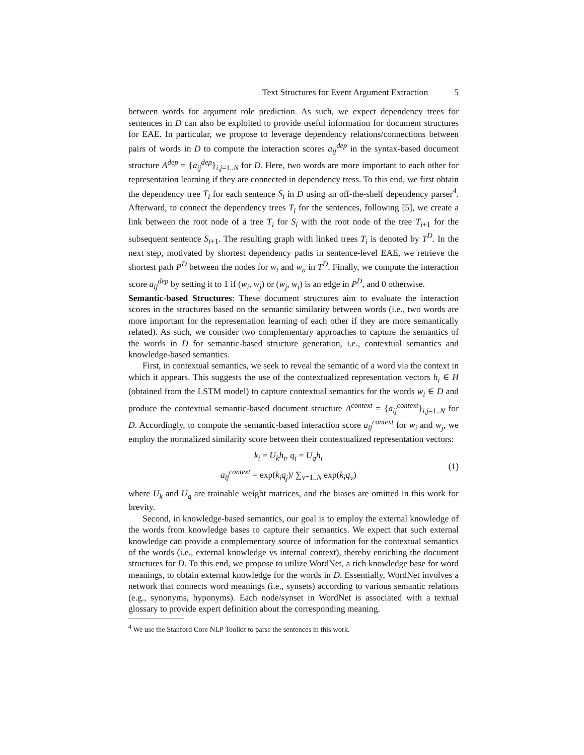Text Structures for Event Argument Extraction 5
between words for argument role prediction. As such, we expect dependency trees for sentences in D can also be exploited to provide useful information for document structures for EAE. In particular, we propose to leverage dependency relations/connections between pairs of words in D to compute the interaction scores a<sub>ij</sub><sup>dep</sup> in the syntax-based document structure A<sup>dep</sup> = {a<sub>ij</sub><sup>dep</sup>}<sub>i,j=1..N</sub> for D. Here, two words are more important to each other for representation learning if they are connected in dependency tress. To this end, we first obtain the dependency tree T<sub>i</sub> for each sentence S<sub>i</sub> in D using an off-the-shelf dependency parser<sup>4</sup>. Afterward, to connect the dependency trees T<sub>i</sub> for the sentences, following [5], we create a link between the root node of a tree T<sub>i</sub> for S<sub>i</sub> with the root node of the tree T<sub>i+1</sub> for the subsequent sentence S<sub>i+1</sub>. The resulting graph with linked trees T<sub>i</sub> is denoted by T<sup>D</sup>. In the next step, motivated by shortest dependency paths in sentence-level EAE, we retrieve the shortest path P<sup>D</sup> between the nodes for w<sub>t</sub> and w<sub>a</sub> in T<sup>D</sup>. Finally, we compute the interaction score a<sub>ij</sub><sup>dep</sup> by setting it to 1 if (w<sub>i</sub>, w<sub>j</sub>) or (w<sub>j</sub>, w<sub>i</sub>) is an edge in P<sup>D</sup>, and 0 otherwise.
Semantic-based Structures: These document structures aim to evaluate the interaction scores in the structures based on the semantic similarity between words (i.e., two words are more important for the representation learning of each other if they are more semantically related). As such, we consider two complementary approaches to capture the semantics of the words in D for semantic-based structure generation, i.e., contextual semantics and knowledge-based semantics.
First, in contextual semantics, we seek to reveal the semantic of a word via the context in which it appears. This suggests the use of the contextualized representation vectors h<sub>i</sub> ∈ H (obtained from the LSTM model) to capture contextual semantics for the words w<sub>i</sub> ∈ D and produce the contextual semantic-based document structure A<sup>context</sup> = {a<sub>ij</sub><sup>context</sup>}<sub>i,j=1..N</sub> for D. Accordingly, to compute the semantic-based interaction score a<sub>ij</sub><sup>context</sup> for w<sub>i</sub> and w<sub>j</sub>, we employ the normalized similarity score between their contextualized representation vectors:
k<sub>i</sub> = U<sub>k</sub>h<sub>i</sub>, q<sub>i</sub> = U<sub>q</sub>h<sub>i</sub>
a<sub>ij</sub><sup>context</sup> = exp(k<sub>i</sub>q<sub>j</sub>)/ ∑<sub>v=1..N</sub> exp(k<sub>i</sub>q<sub>v</sub>)
(1)
where U<sub>k</sub> and U<sub>q</sub> are trainable weight matrices, and the biases are omitted in this work for brevity.
Second, in knowledge-based semantics, our goal is to employ the external knowledge of the words from knowledge bases to capture their semantics. We expect that such external knowledge can provide a complementary source of information for the contextual semantics of the words (i.e., external knowledge vs internal context), thereby enriching the document structures for D. To this end, we propose to utilize WordNet, a rich knowledge base for word meanings, to obtain external knowledge for the words in D. Essentially, WordNet involves a network that connects word meanings (i.e., synsets) according to various semantic relations (e.g., synonyms, hyponyms). Each node/synset in WordNet is associated with a textual glossary to provide expert definition about the corresponding meaning.
<sup>4</sup> We use the Stanford Core NLP Toolkit to parse the sentences in this work.